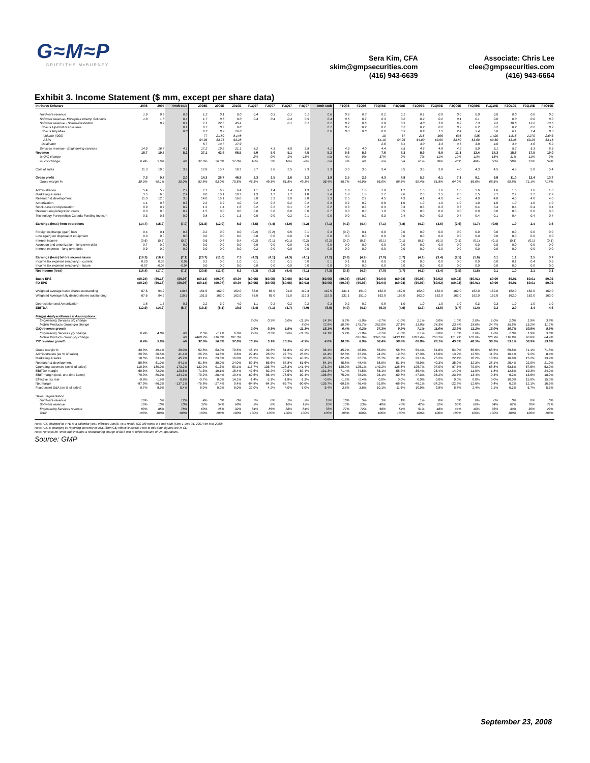G≈M≈P
GRIFFITHS McBURNEY
Sera Kim, CFA
skim@gmpsecurities.com
(416) 943-6639
Associate: Chris Lee
clee@gmpsecurities.com
(416) 943-6664
Exhibit 3. Income Statement ($ mm, except per share data)
| Intrinsyc Software | 2006 | 2007 | 4mth stub | 2008E | 2009E | 2010E | F1Q07 | F2Q07 | F3Q07 | F4Q07 | 4mth stub | F1Q08 | F2Q08 | F3Q08E | F4Q08E | F1Q09E | F2Q09E | F3Q09E | F4Q09E | F1Q10E | F2Q10E | F3Q10E | F4Q10E |
| --- | --- | --- | --- | --- | --- | --- | --- | --- | --- | --- | --- | --- | --- | --- | --- | --- | --- | --- | --- | --- | --- | --- | --- |
| Hardware revenue | 1.9 | 0.9 | 0.6 | 1.2 | 0.1 | 0.0 | 0.4 | 0.3 | 0.1 | 0.1 | 0.6 | 0.6 | 0.3 | 0.2 | 0.1 | 0.1 | 0.0 | 0.0 | 0.0 | 0.0 | 0.0 | 0.0 | 0.0 |
| Software revenue- Enterprise Interop Solutions | 1.8 | 1.8 | 0.4 | 1.7 | 0.5 | 0.0 | 0.4 | 0.4 | 0.4 | 0.5 | 0.4 | 0.5 | 0.7 | 0.3 | 0.2 | 0.2 | 0.2 | 0.1 | 0.1 | 0.0 | 0.0 | 0.0 | 0.0 |
| Software revenue - Soleus/Destinator | | 0.2 | 0.1 | 7.1 | 22.6 | 45.4 | | | 0.1 | 0.1 | 0.1 | 0.2 | 0.6 | 2.8 | 3.5 | 4.0 | 5.0 | 6.2 | 7.3 | 9.2 | 10.6 | 12.2 | 13.5 |
| Soleus Up-front license fees | | | 0.1 | 0.7 | 0.7 | 0.8 | | | | | 0.1 | 0.2 | 0.2 | 0.2 | 0.2 | 0.2 | 0.2 | 0.2 | 0.2 | 0.2 | 0.2 | 0.2 | 0.2 |
| Soleus Royalties | | | 0.0 | 0.3 | 8.2 | 26.8 | | | | | 0.0 | 0.0 | 0.0 | 0.0 | 0.3 | 0.9 | 1.5 | 2.4 | 3.4 | 5.0 | 6.1 | 7.4 | 8.3 |
| Volume ('000) | | | - | 77 | 2,180 | 8,148 | | | | | - | - | - | 10 | 67 | 215 | 395 | 635 | 935 | 1,420 | 1,815 | 2,270 | 2,643 |
| ASPs | | | | $4.06 | $3.75 | $3.28 | | | | | | | | $4.10 | $4.05 | $4.00 | $3.90 | $3.80 | $3.60 | $3.50 | $3.35 | $3.25 | $3.15 |
| Destinator | | | | 5.7 | 13.7 | 17.9 | | | | | | | | 2.6 | 3.1 | 3.0 | 3.3 | 3.6 | 3.8 | 4.0 | 4.3 | 4.6 | 5.0 |
| Services revenue - Engineering services | 14.9 | 16.8 | 4.1 | 17.2 | 19.2 | 21.1 | 4.2 | 4.3 | 4.5 | 3.8 | 4.1 | 4.3 | 4.0 | 4.4 | 4.5 | 4.6 | 4.8 | 4.9 | 5.0 | 5.1 | 5.2 | 5.3 | 5.5 |
| Revenue | 18.7 | 19.7 | 5.2 | 27.1 | 42.4 | 66.5 | 5.0 | 5.0 | 5.1 | 4.5 | 5.2 | 5.6 | 5.6 | 7.6 | 8.3 | 8.9 | 9.9 | 11.1 | 12.4 | 14.3 | 15.8 | 17.5 | 19.0 |
| % Q/Q change | | | | | | | 2% | 0% | 1% | -11% | n/a | n/a | 0% | 37% | 9% | 7% | 11% | 12% | 11% | 15% | 11% | 11% | 9% |
| % Y/Y change | 6.4% | 5.6% | n/a | 37.6% | 56.3% | 57.0% | 10% | 5% | 16% | -8% | n/a | n/a | n/a | n/a | n/a | 61% | 78% | 46% | 48% | 60% | 59% | 57% | 54% |
| Cost of sales | 11.3 | 10.0 | 3.2 | 12.8 | 15.7 | 19.7 | 2.7 | 2.6 | 2.5 | 2.3 | 3.3 | 3.0 | 3.0 | 3.4 | 3.5 | 3.6 | 3.8 | 4.0 | 4.3 | 4.5 | 4.8 | 5.0 | 5.4 |
| Gross profit | 7.3 | 9.7 | 2.0 | 14.3 | 26.7 | 46.9 | 2.3 | 2.5 | 2.6 | 2.2 | 1.9 | 2.5 | 2.6 | 4.3 | 4.9 | 5.3 | 6.1 | 7.1 | 8.1 | 9.8 | 11.0 | 12.4 | 13.7 |
| Gross margin % | 39.3% | 49.1% | 39.0% | 52.8% | 63.0% | 70.5% | 46.1% | 49.3% | 51.8% | 49.1% | 36.4% | 45.7% | 46.9% | 56.0% | 58.5% | 59.4% | 61.8% | 64.0% | 65.6% | 68.5% | 69.8% | 71.1% | 71.8% |
| Administration | 5.4 | 5.2 | 2.2 | 7.1 | 6.2 | 6.4 | 1.1 | 1.4 | 1.4 | 1.3 | 2.2 | 1.8 | 1.8 | 1.9 | 1.7 | 1.6 | 1.6 | 1.6 | 1.6 | 1.6 | 1.6 | 1.6 | 1.6 |
| Marketing & sales | 3.5 | 6.6 | 2.4 | 9.0 | 10.1 | 10.7 | 1.3 | 1.7 | 1.7 | 1.8 | 2.4 | 1.8 | 1.8 | 2.7 | 2.6 | 2.6 | 2.5 | 2.5 | 2.5 | 2.7 | 2.7 | 2.7 | 2.7 |
| Research & development | 11.0 | 12.0 | 3.3 | 14.0 | 16.1 | 16.0 | 3.0 | 3.3 | 3.0 | 2.8 | 3.3 | 2.5 | 2.7 | 4.5 | 4.3 | 4.1 | 4.0 | 4.0 | 4.0 | 4.0 | 4.0 | 4.0 | 4.0 |
| Amortization | 1.1 | 0.8 | 0.3 | 2.2 | 3.9 | 4.0 | 0.2 | 0.2 | 0.2 | 0.2 | 0.3 | 0.2 | 0.2 | 0.8 | 1.0 | 1.0 | 1.0 | 1.0 | 1.0 | 1.0 | 1.0 | 1.0 | 1.0 |
| Stock-based compensation | 0.9 | 0.7 | 0.2 | 1.2 | 1.4 | 1.6 | 0.2 | 0.2 | 0.1 | 0.2 | 0.2 | 0.3 | 0.3 | 0.3 | 0.3 | 0.3 | 0.3 | 0.3 | 0.4 | 0.4 | 0.4 | 0.4 | 0.4 |
| Restructuring/integration costs | 0.0 | 0.0 | 0.7 | 1.5 | 0.0 | 0.0 | 0.0 | 0.0 | 0.0 | 0.0 | 0.7 | 0.0 | 0.0 | 1.0 | 0.5 | 0.0 | 0.0 | 0.0 | 0.0 | 0.0 | 0.0 | 0.0 | 0.0 |
| Technology Partnerships Canada Funding Investm | 0.3 | 0.3 | 0.0 | 0.8 | 1.0 | 1.3 | 0.0 | 0.0 | 0.2 | 0.1 | 0.0 | 0.0 | 0.2 | 0.3 | 0.4 | 0.0 | 0.3 | 0.4 | 0.4 | 0.1 | 0.4 | 0.4 | 0.4 |
| Earnings (loss) from operations | (14.7) | (15.9) | (7.0) | (21.5) | (12.0) | 6.9 | (3.5) | (4.4) | (3.9) | (4.2) | (7.1) | (4.2) | (4.4) | (7.1) | (5.8) | (4.2) | (3.5) | (2.6) | (1.7) | (0.0) | 1.0 | 2.4 | 3.6 |
| Foreign exchange (gain) loss | 0.4 | 0.1 | 0.3 | -0.2 | 0.0 | 0.0 | (0.2) | (0.2) | 0.5 | 0.1 | 0.3 | (0.2) | 0.1 | 0.0 | 0.0 | 0.0 | 0.0 | 0.0 | 0.0 | 0.0 | 0.0 | 0.0 | 0.0 |
| Loss (gain) on disposal of equipment | 0.0 | 0.0 | 0.0 | 0.0 | 0.0 | 0.0 | 0.0 | 0.0 | 0.0 | 0.0 | 0.0 | 0.0 | 0.0 | 0.0 | 0.0 | 0.0 | 0.0 | 0.0 | 0.0 | 0.0 | 0.0 | 0.0 | 0.0 |
| Interest income | (0.6) | (0.5) | (0.2) | -0.6 | -0.4 | -0.4 | (0.2) | (0.1) | (0.1) | (0.2) | (0.2) | (0.2) | (0.3) | (0.1) | (0.1) | (0.1) | (0.1) | (0.1) | (0.1) | (0.1) | (0.1) | (0.1) | (0.1) |
| Accretion and amortization - long term debt | 0.7 | 0.9 | 0.0 | 0.0 | 0.0 | 0.0 | 0.9 | 0.0 | 0.0 | 0.0 | 0.0 | 0.0 | 0.0 | 0.0 | 0.0 | 0.0 | 0.0 | 0.0 | 0.0 | 0.0 | 0.0 | 0.0 | 0.0 |
| Interest expense - long term debt | 0.9 | 0.2 | 0.0 | 0.0 | 0.0 | 0.0 | 0.2 | 0.0 | 0.0 | 0.0 | 0.0 | 0.0 | 0.0 | 0.0 | 0.0 | 0.0 | 0.0 | 0.0 | 0.0 | 0.0 | 0.0 | 0.0 | 0.0 |
| Earnings (loss) before income taxes | (16.3) | (16.7) | (7.1) | (20.7) | (11.6) | 7.3 | (4.2) | (4.1) | (4.3) | (4.1) | (7.2) | (3.8) | (4.2) | (7.0) | (5.7) | (4.1) | (3.4) | (2.5) | (1.6) | 0.1 | 1.1 | 2.5 | 3.7 |
| Income tax expense (recovery) - current | 0.20 | 0.39 | 0.09 | 0.2 | 0.0 | 1.0 | 0.1 | 0.2 | 0.1 | 0.0 | 0.1 | 0.1 | 0.1 | 0.0 | 0.0 | 0.0 | 0.0 | 0.0 | 0.0 | 0.0 | 0.1 | 0.4 | 0.6 |
| Income tax expense (recovery) - future | -0.07 | -0.08 | -0.04 | 0.0 | 0.0 | 0.0 | 0.0 | 0.0 | 0.0 | 0.0 | 0.0 | 0.0 | 0.0 | 0.0 | 0.0 | 0.0 | 0.0 | 0.0 | 0.0 | 0.0 | 0.0 | 0.0 | 0.0 |
| Net income (loss) | (16.4) | (17.0) | (7.2) | (20.8) | (11.6) | 6.3 | (4.3) | (4.2) | (4.4) | (4.1) | (7.3) | (3.8) | (4.3) | (7.0) | (5.7) | (4.1) | (3.4) | (2.5) | (1.6) | 0.1 | 1.0 | 2.1 | 3.1 |
| Basic EPS | ($0.24) | ($0.18) | ($0.06) | ($0.14) | ($0.07) | $0.04 | ($0.05) | ($0.05) | ($0.05) | ($0.03) | ($0.06) | ($0.03) | ($0.03) | ($0.04) | ($0.04) | ($0.03) | ($0.02) | ($0.02) | ($0.01) | $0.00 | $0.01 | $0.01 | $0.02 |
| FD EPS | ($0.24) | ($0.18) | ($0.06) | ($0.14) | ($0.07) | $0.04 | ($0.05) | ($0.05) | ($0.05) | ($0.03) | ($0.06) | ($0.03) | ($0.03) | ($0.04) | ($0.04) | ($0.03) | ($0.02) | ($0.02) | ($0.01) | $0.00 | $0.01 | $0.01 | $0.02 |
| Weighted average basic shares outstanding | 67.6 | 94.2 | 119.5 | 151.5 | 162.0 | 162.0 | 83.0 | 83.0 | 91.0 | 119.3 | 119.5 | 131.1 | 151.0 | 162.0 | 162.0 | 162.0 | 162.0 | 162.0 | 162.0 | 162.0 | 162.0 | 162.0 | 162.0 |
| Weighted Average fully diluted shares outstanding | 67.6 | 94.2 | 119.5 | 151.5 | 162.0 | 162.0 | 83.0 | 83.0 | 91.0 | 119.3 | 119.5 | 131.1 | 151.0 | 162.0 | 162.0 | 162.0 | 162.0 | 162.0 | 162.0 | 162.0 | 162.0 | 162.0 | 162.0 |
| Depreciation and Amortization | 1.8 | 1.7 | 0.3 | 2.2 | 3.9 | 4.0 | 1.1 | 0.2 | 0.2 | 0.2 | 0.3 | 0.2 | 0.2 | 0.8 | 1.0 | 1.0 | 1.0 | 1.0 | 0.3 | 0.3 | 1.0 | 1.0 | 1.0 |
| EBITDA | (12.9) | (14.2) | (6.7) | (19.3) | (8.1) | 10.9 | (2.4) | (4.1) | (3.7) | (4.0) | (6.9) | (4.0) | (4.1) | (6.3) | (4.9) | (3.3) | (2.5) | (1.7) | (1.4) | 0.3 | 2.0 | 3.4 | 4.6 |
| Margin Analysis/Forecast Assumptions: | | | | | | | | | | | | | | | | | | | | | | | |
| Engineering Services q/q change | | | | | | | 2.0% | 0.3% | 0.0% | -11.5% | 14.1% | 5.2% | -5.8% | -3.7% | -1.0% | 2.1% | 0.0% | 1.0% | 2.0% | 1.0% | 2.0% | 1.9% | 3.8% |
| Mobile Products Group q/q change | | | | | | | | | | 8.0% | 72.8% | 50.0% | 175.7% | 382.0% | 27.1% | 13.8% | 24.3% | 23.4% | 18.6% | 24.7% | 15.5% | 15.2% | 11.2% |
| Q/Q revenue growth | | | | | | | 2.0% | 0.3% | 1.5% | -11.3% | 15.1% | 6.4% | 0.2% | 37.3% | 9.2% | 7.1% | 11.0% | 12.3% | 11.2% | 15.0% | 10.7% | 10.8% | 8.9% |
| Engineering Services y/y change | 6.4% | 4.8% | n/a | 2.5% | -1.1% | 6.6% | 2.0% | 0.3% | 0.0% | -11.5% | 14.1% | 5.2% | -5.8% | -3.7% | -1.0% | 2.1% | 0.0% | 1.0% | 2.0% | 1.0% | 2.0% | 1.9% | 3.8% |
| Mobile Products Group y/y change | | | n/a | 4468.2% | 216.8% | 101.3% | | | | | | | 672.0% | 3345.7% | 2433.1% | 1821.4% | 766.2% | 121.7% | 107.0% | 126.9% | 110.9% | 96.8% | 84.4% |
| Y/Y revenue growth | 6.4% | 5.6% | n/a | 37.6% | 56.3% | 57.0% | 10.3% | 5.1% | 16.5% | -7.9% | 4.0% | 10.3% | 8.9% | 68.4% | 59.8% | 60.8% | 78.1% | 45.8% | 48.5% | 59.5% | 59.1% | 56.9% | 53.6% |
| Gross margin % | 39.3% | 49.1% | 39.0% | 52.8% | 63.0% | 70.5% | 46.1% | 49.3% | 51.8% | 49.1% | 36.4% | 45.7% | 46.9% | 56.0% | 58.5% | 59.4% | 61.8% | 64.0% | 65.6% | 68.5% | 69.8% | 71.1% | 71.8% |
| Administration (as % of sales) | 29.0% | 26.5% | 41.4% | 26.2% | 14.6% | 9.6% | 22.4% | 28.0% | 27.7% | 28.0% | 41.4% | 32.8% | 32.2% | 24.2% | 19.8% | 17.3% | 15.6% | 13.9% | 12.5% | 11.2% | 10.1% | 9.2% | 8.4% |
| Marketing & sales | 18.5% | 33.4% | 45.2% | 33.1% | 23.8% | 16.0% | 26.5% | 33.7% | 33.9% | 40.3% | 45.2% | 32.9% | 32.7% | 35.7% | 31.2% | 29.1% | 25.2% | 22.4% | 20.2% | 18.9% | 16.8% | 15.2% | 13.9% |
| Research & development | 58.8% | 61.0% | 64.1% | 51.8% | 38.0% | 24.0% | 59.3% | 65.6% | 57.8% | 61.6% | 64.1% | 45.8% | 48.4% | 58.9% | 51.5% | 45.9% | 40.3% | 35.9% | 32.3% | 28.1% | 25.4% | 22.9% | 21.0% |
| Operating expenses (as % of sales) | 118.3% | 130.0% | 173.2% | 132.0% | 91.3% | 60.1% | 115.7% | 135.7% | 128.3% | 141.4% | 173.2% | 120.9% | 125.1% | 149.2% | 128.3% | 106.7% | 97.0% | 87.7% | 79.0% | 68.8% | 63.6% | 57.5% | 53.0% |
| EBITDA margin | -69.3% | -72.0% | -128.8% | -71.3% | -19.1% | 16.4% | -47.6% | -82.2% | -72.5% | -87.4% | -131.3% | -71.4% | -74.5% | -83.1% | -58.2% | -36.4% | -25.4% | -14.9% | -11.0% | 1.8% | 12.5% | 19.3% | 24.2% |
| EBIT margin (excl. one-time items) | -79.0% | -80.9% | -134.2% | -79.2% | -28.4% | 10.4% | -69.6% | -86.4% | -76.5% | -92.4% | -136.8% | -75.2% | -78.2% | -93.1% | -69.8% | -47.3% | -35.2% | -23.7% | -13.4% | -0.3% | 6.2% | 13.6% | 18.9% |
| Effective tax rate | -0.8% | -1.9% | -0.8% | -0.7% | 0.0% | 14.1% | -1.4% | -3.1% | -1.8% | -1.3% | -0.8% | -1.2% | -2.4% | 0.0% | 0.0% | 0.0% | 0.0% | 0.0% | 0.0% | 0.0% | 10.0% | 15.0% | 15.0% |
| Net margin | -87.9% | -86.3% | -137.1% | -76.8% | -27.4% | 9.4% | -84.8% | -84.3% | -85.7% | -90.6% | -139.7% | -69.1% | -76.4% | -91.8% | -68.6% | -46.1% | -34.2% | -22.8% | -12.6% | 0.4% | 6.2% | 12.1% | 16.5% |
| Fixed asset D&A (as % of sales) | 9.7% | 8.9% | 5.4% | 8.0% | 9.2% | 6.0% | 22.0% | 4.2% | 4.0% | 5.0% | 5.4% | 3.8% | 3.8% | 10.1% | 11.6% | 10.9% | 9.8% | 8.8% | 2.4% | 2.1% | 6.3% | 5.7% | 5.3% |
| Sales Segmentation | | | | | | | | | | | | | | | | | | | | | | | |
| Hardware revenue | 10% | 5% | 12% | 4% | 0% | 0% | 7% | 6% | 2% | 3% | 12% | 10% | 5% | 3% | 1% | 1% | 0% | 0% | 0% | 0% | 0% | 0% | 0% |
| Software revenue | 10% | 10% | 10% | 32% | 54% | 68% | 9% | 8% | 10% | 13% | 10% | 13% | 23% | 40% | 45% | 47% | 52% | 56% | 60% | 64% | 67% | 70% | 71% |
| Engineering Services revenue | 80% | 85% | 78% | 63% | 45% | 32% | 84% | 85% | 88% | 84% | 78% | 77% | 72% | 58% | 54% | 51% | 48% | 44% | 40% | 36% | 33% | 30% | 29% |
| Total | 100% | 100% | 100% | 100% | 100% | 100% | 100% | 100% | 100% | 100% | 100% | 100% | 100% | 100% | 100% | 100% | 100% | 100% | 100% | 100% | 100% | 100% | 100% |
Note: ICS changed its FYE to a calendar year, effective Jan08. As a result, ICS will report a 4-mth stub (Sept 1-Dec 31, 2007) on Mar 20/08.
Note: ICS is changing its reporting currency to US$ (from C$) effective Jan08. Prior to this date, figures are in C$.
Note: Net loss for 4mth stub includes a restructuring charge of $0.8 mln to reflect closure of UK operations.
Source: GMP
September 23, 2008